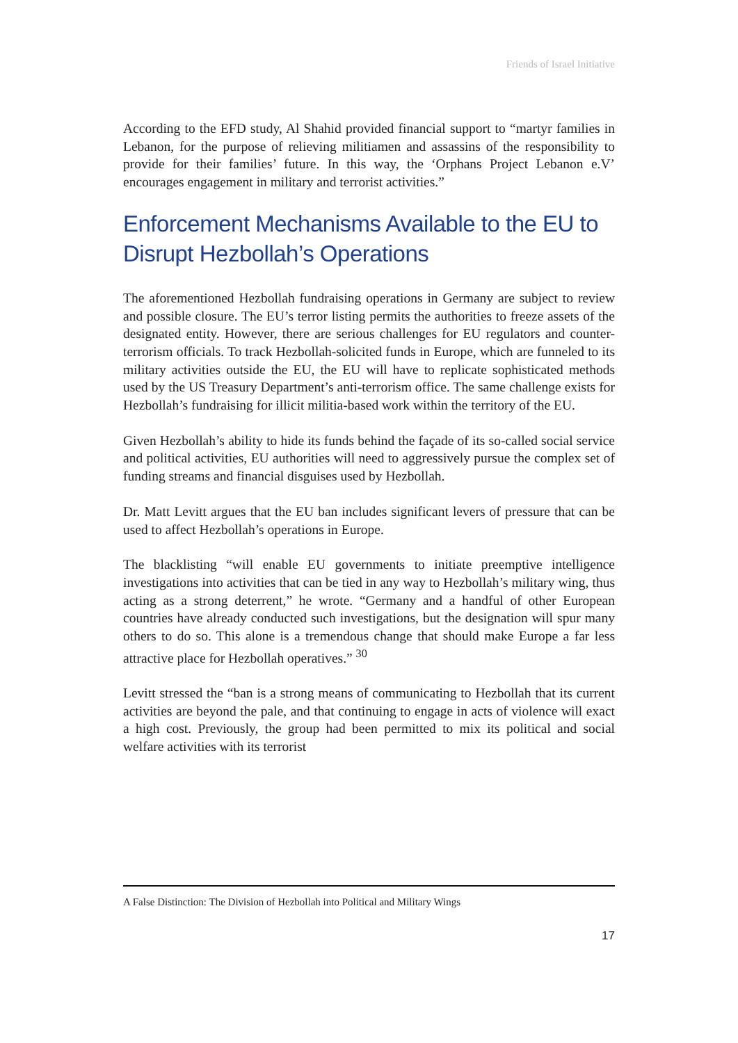Friends of Israel Initiative
According to the EFD study, Al Shahid provided financial support to “martyr families in Lebanon, for the purpose of relieving militiamen and assassins of the responsibility to provide for their families’ future. In this way, the ‘Orphans Project Lebanon e.V’ encourages engagement in military and terrorist activities.”
Enforcement Mechanisms Available to the EU to Disrupt Hezbollah’s Operations
The aforementioned Hezbollah fundraising operations in Germany are subject to review and possible closure. The EU’s terror listing permits the authorities to freeze assets of the designated entity. However, there are serious challenges for EU regulators and counter-terrorism officials. To track Hezbollah-solicited funds in Europe, which are funneled to its military activities outside the EU, the EU will have to replicate sophisticated methods used by the US Treasury Department’s anti-terrorism office. The same challenge exists for Hezbollah’s fundraising for illicit militia-based work within the territory of the EU.
Given Hezbollah’s ability to hide its funds behind the façade of its so-called social service and political activities, EU authorities will need to aggressively pursue the complex set of funding streams and financial disguises used by Hezbollah.
Dr. Matt Levitt argues that the EU ban includes significant levers of pressure that can be used to affect Hezbollah’s operations in Europe.
The blacklisting “will enable EU governments to initiate preemptive intelligence investigations into activities that can be tied in any way to Hezbollah’s military wing, thus acting as a strong deterrent,” he wrote. “Germany and a handful of other European countries have already conducted such investigations, but the designation will spur many others to do so. This alone is a tremendous change that should make Europe a far less attractive place for Hezbollah operatives.” <sup>30</sup>
Levitt stressed the “ban is a strong means of communicating to Hezbollah that its current activities are beyond the pale, and that continuing to engage in acts of violence will exact a high cost. Previously, the group had been permitted to mix its political and social welfare activities with its terrorist
A False Distinction: The Division of Hezbollah into Political and Military Wings
17